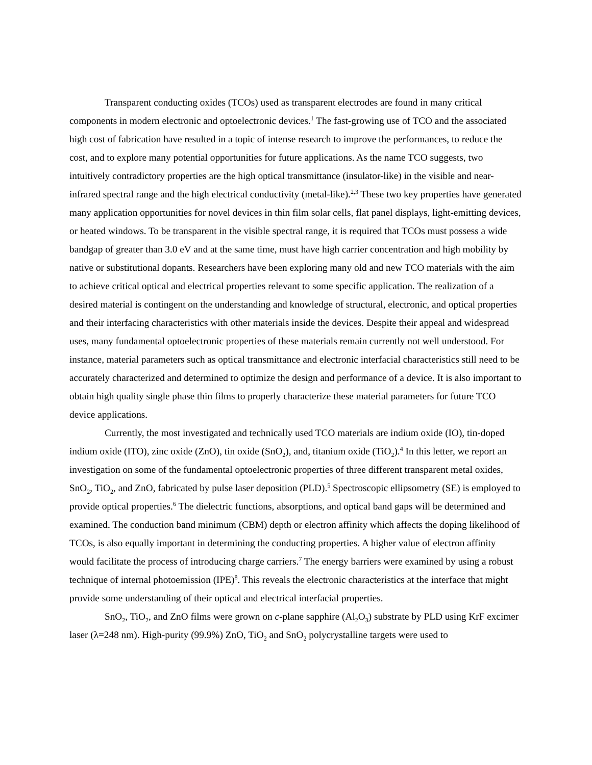Transparent conducting oxides (TCOs) used as transparent electrodes are found in many critical components in modern electronic and optoelectronic devices.<sup>1</sup> The fast-growing use of TCO and the associated high cost of fabrication have resulted in a topic of intense research to improve the performances, to reduce the cost, and to explore many potential opportunities for future applications. As the name TCO suggests, two intuitively contradictory properties are the high optical transmittance (insulator-like) in the visible and near-infrared spectral range and the high electrical conductivity (metal-like).<sup>2,3</sup> These two key properties have generated many application opportunities for novel devices in thin film solar cells, flat panel displays, light-emitting devices, or heated windows. To be transparent in the visible spectral range, it is required that TCOs must possess a wide bandgap of greater than 3.0 eV and at the same time, must have high carrier concentration and high mobility by native or substitutional dopants. Researchers have been exploring many old and new TCO materials with the aim to achieve critical optical and electrical properties relevant to some specific application. The realization of a desired material is contingent on the understanding and knowledge of structural, electronic, and optical properties and their interfacing characteristics with other materials inside the devices. Despite their appeal and widespread uses, many fundamental optoelectronic properties of these materials remain currently not well understood. For instance, material parameters such as optical transmittance and electronic interfacial characteristics still need to be accurately characterized and determined to optimize the design and performance of a device. It is also important to obtain high quality single phase thin films to properly characterize these material parameters for future TCO device applications.
Currently, the most investigated and technically used TCO materials are indium oxide (IO), tin-doped indium oxide (ITO), zinc oxide (ZnO), tin oxide (SnO<sub>2</sub>), and, titanium oxide (TiO<sub>2</sub>).<sup>4</sup> In this letter, we report an investigation on some of the fundamental optoelectronic properties of three different transparent metal oxides, SnO<sub>2</sub>, TiO<sub>2</sub>, and ZnO, fabricated by pulse laser deposition (PLD).<sup>5</sup> Spectroscopic ellipsometry (SE) is employed to provide optical properties.<sup>6</sup> The dielectric functions, absorptions, and optical band gaps will be determined and examined. The conduction band minimum (CBM) depth or electron affinity which affects the doping likelihood of TCOs, is also equally important in determining the conducting properties. A higher value of electron affinity would facilitate the process of introducing charge carriers.<sup>7</sup> The energy barriers were examined by using a robust technique of internal photoemission (IPE)<sup>8</sup>. This reveals the electronic characteristics at the interface that might provide some understanding of their optical and electrical interfacial properties.
SnO<sub>2</sub>, TiO<sub>2</sub>, and ZnO films were grown on c-plane sapphire (Al<sub>2</sub>O<sub>3</sub>) substrate by PLD using KrF excimer laser (λ=248 nm). High-purity (99.9%) ZnO, TiO<sub>2</sub> and SnO<sub>2</sub> polycrystalline targets were used to